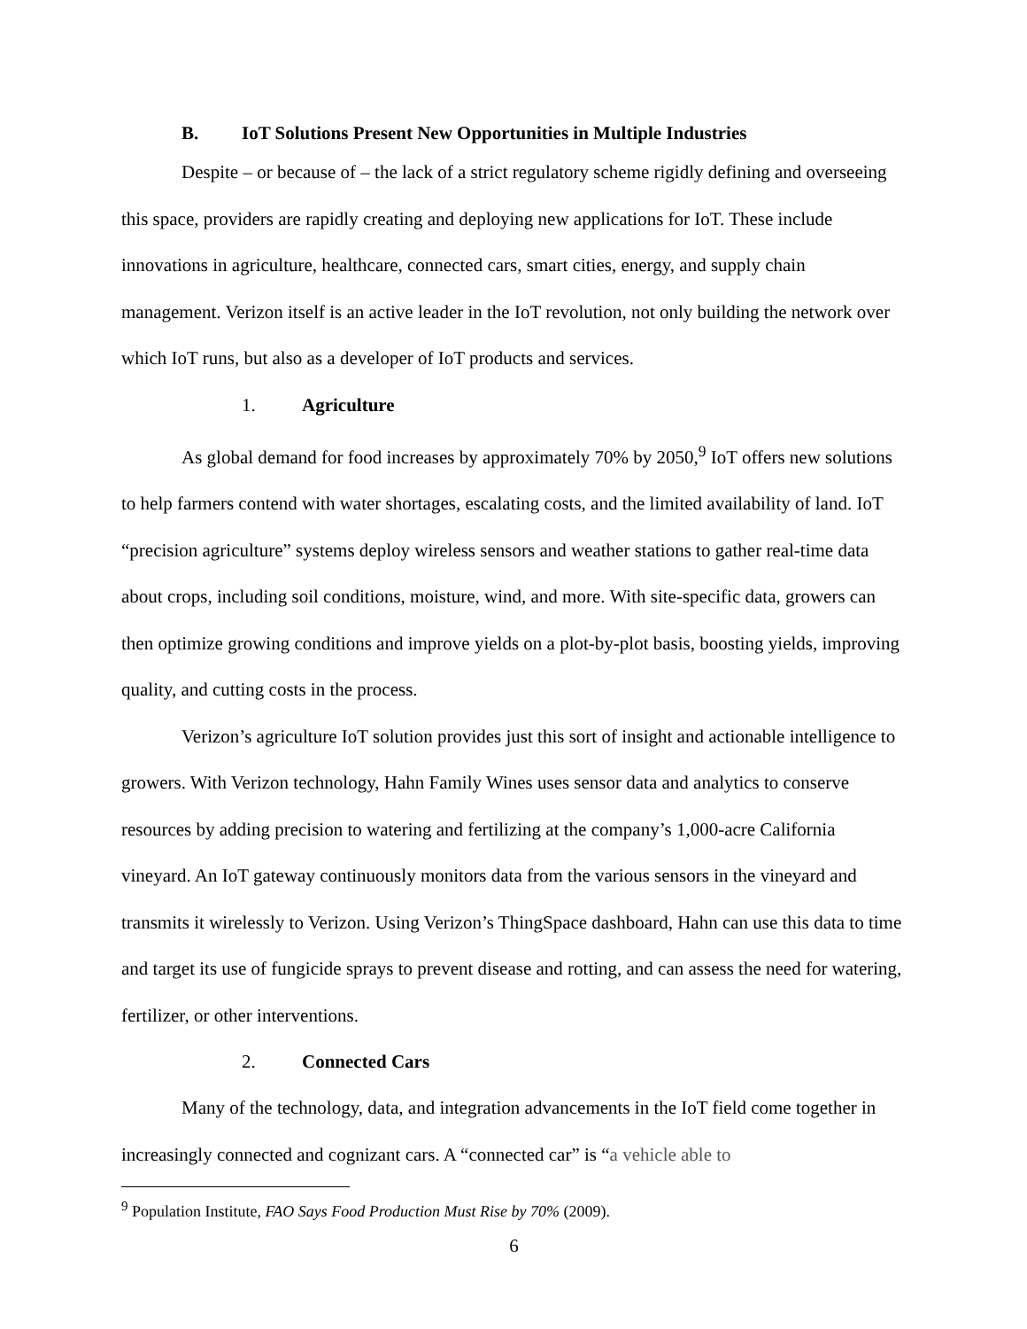B. IoT Solutions Present New Opportunities in Multiple Industries
Despite – or because of – the lack of a strict regulatory scheme rigidly defining and overseeing this space, providers are rapidly creating and deploying new applications for IoT. These include innovations in agriculture, healthcare, connected cars, smart cities, energy, and supply chain management. Verizon itself is an active leader in the IoT revolution, not only building the network over which IoT runs, but also as a developer of IoT products and services.
1. Agriculture
As global demand for food increases by approximately 70% by 2050,<sup>9</sup> IoT offers new solutions to help farmers contend with water shortages, escalating costs, and the limited availability of land. IoT “precision agriculture” systems deploy wireless sensors and weather stations to gather real-time data about crops, including soil conditions, moisture, wind, and more. With site-specific data, growers can then optimize growing conditions and improve yields on a plot-by-plot basis, boosting yields, improving quality, and cutting costs in the process.
Verizon’s agriculture IoT solution provides just this sort of insight and actionable intelligence to growers. With Verizon technology, Hahn Family Wines uses sensor data and analytics to conserve resources by adding precision to watering and fertilizing at the company’s 1,000-acre California vineyard. An IoT gateway continuously monitors data from the various sensors in the vineyard and transmits it wirelessly to Verizon. Using Verizon’s ThingSpace dashboard, Hahn can use this data to time and target its use of fungicide sprays to prevent disease and rotting, and can assess the need for watering, fertilizer, or other interventions.
2. Connected Cars
Many of the technology, data, and integration advancements in the IoT field come together in increasingly connected and cognizant cars. A “connected car” is “a vehicle able to
<sup>9</sup> Population Institute, FAO Says Food Production Must Rise by 70% (2009).
6